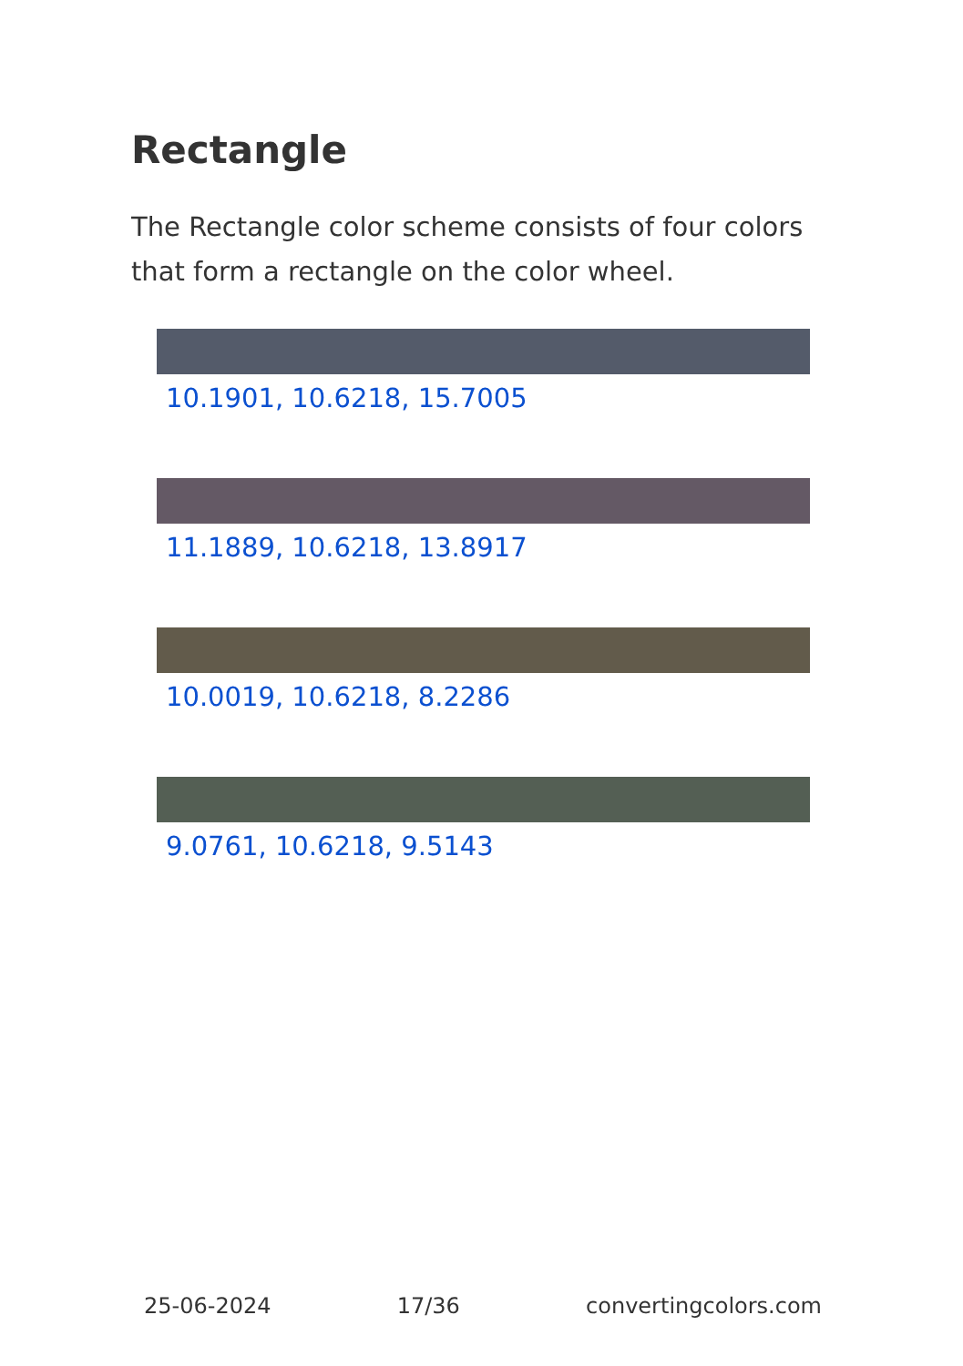Rectangle
The Rectangle color scheme consists of four colors that form a rectangle on the color wheel.
10.1901, 10.6218, 15.7005
11.1889, 10.6218, 13.8917
10.0019, 10.6218, 8.2286
9.0761, 10.6218, 9.5143
25-06-2024 17/36 convertingcolors.com